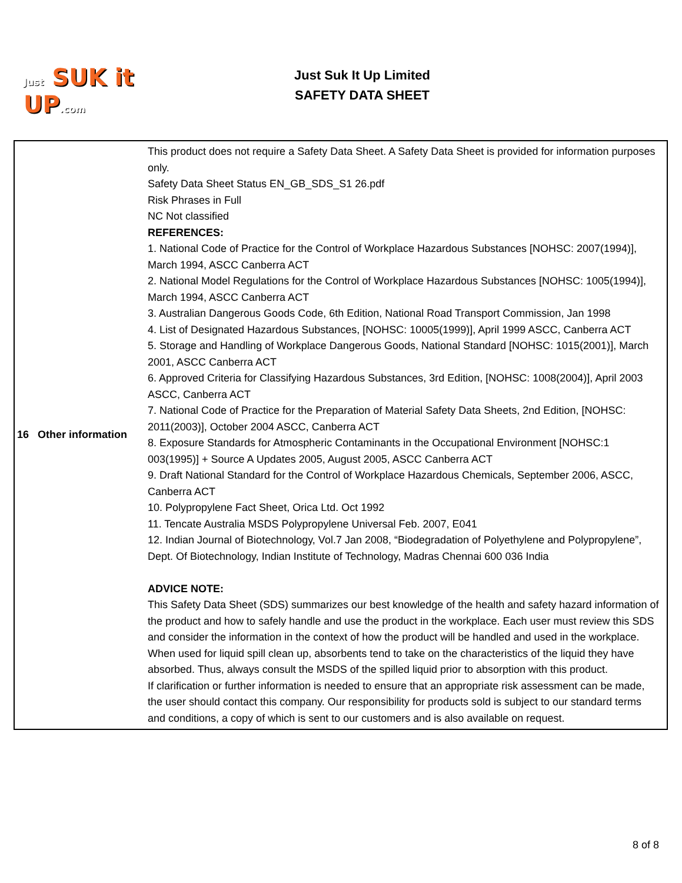Just SUK it UP.com
Just Suk It Up Limited
SAFETY DATA SHEET
| 16 Other information | This product does not require a Safety Data Sheet. A Safety Data Sheet is provided for information purposes only. Safety Data Sheet Status EN_GB_SDS_S1 26.pdf Risk Phrases in Full NC Not classified REFERENCES: 1. National Code of Practice for the Control of Workplace Hazardous Substances [NOHSC: 2007(1994)], March 1994, ASCC Canberra ACT 2. National Model Regulations for the Control of Workplace Hazardous Substances [NOHSC: 1005(1994)], March 1994, ASCC Canberra ACT 3. Australian Dangerous Goods Code, 6th Edition, National Road Transport Commission, Jan 1998 4. List of Designated Hazardous Substances, [NOHSC: 10005(1999)], April 1999 ASCC, Canberra ACT 5. Storage and Handling of Workplace Dangerous Goods, National Standard [NOHSC: 1015(2001)], March 2001, ASCC Canberra ACT 6. Approved Criteria for Classifying Hazardous Substances, 3rd Edition, [NOHSC: 1008(2004)], April 2003 ASCC, Canberra ACT 7. National Code of Practice for the Preparation of Material Safety Data Sheets, 2nd Edition, [NOHSC: 2011(2003)], October 2004 ASCC, Canberra ACT 8. Exposure Standards for Atmospheric Contaminants in the Occupational Environment [NOHSC:1 003(1995)] + Source A Updates 2005, August 2005, ASCC Canberra ACT 9. Draft National Standard for the Control of Workplace Hazardous Chemicals, September 2006, ASCC, Canberra ACT 10. Polypropylene Fact Sheet, Orica Ltd. Oct 1992 11. Tencate Australia MSDS Polypropylene Universal Feb. 2007, E041 12. Indian Journal of Biotechnology, Vol.7 Jan 2008, “Biodegradation of Polyethylene and Polypropylene”, Dept. Of Biotechnology, Indian Institute of Technology, Madras Chennai 600 036 India ADVICE NOTE: This Safety Data Sheet (SDS) summarizes our best knowledge of the health and safety hazard information of the product and how to safely handle and use the product in the workplace. Each user must review this SDS and consider the information in the context of how the product will be handled and used in the workplace. When used for liquid spill clean up, absorbents tend to take on the characteristics of the liquid they have absorbed. Thus, always consult the MSDS of the spilled liquid prior to absorption with this product. If clarification or further information is needed to ensure that an appropriate risk assessment can be made, the user should contact this company. Our responsibility for products sold is subject to our standard terms and conditions, a copy of which is sent to our customers and is also available on request. |
8 of 8